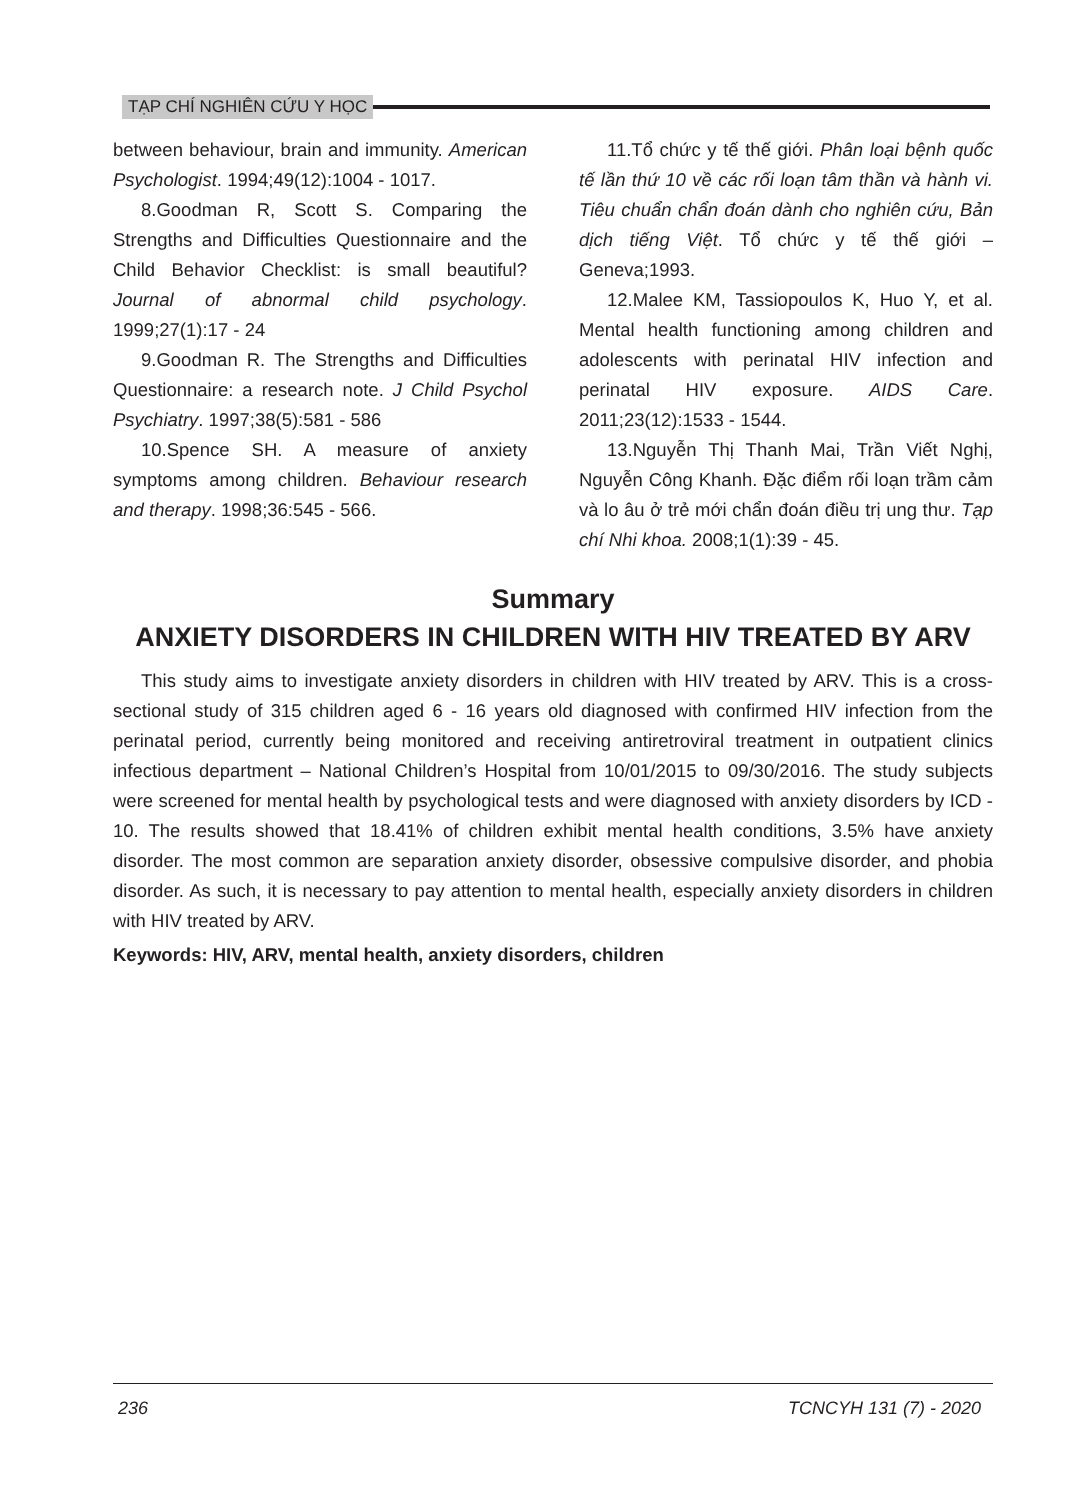TẠP CHÍ NGHIÊN CỨU Y HỌC
between behaviour, brain and immunity. American Psychologist. 1994;49(12):1004 - 1017.
8.Goodman R, Scott S. Comparing the Strengths and Difficulties Questionnaire and the Child Behavior Checklist: is small beautiful? Journal of abnormal child psychology. 1999;27(1):17 - 24
9.Goodman R. The Strengths and Difficulties Questionnaire: a research note. J Child Psychol Psychiatry. 1997;38(5):581 - 586
10.Spence SH. A measure of anxiety symptoms among children. Behaviour research and therapy. 1998;36:545 - 566.
11.Tổ chức y tế thế giới. Phân loại bệnh quốc tế lần thứ 10 về các rối loạn tâm thần và hành vi. Tiêu chuẩn chẩn đoán dành cho nghiên cứu, Bản dịch tiếng Việt. Tổ chức y tế thế giới – Geneva;1993.
12.Malee KM, Tassiopoulos K, Huo Y, et al. Mental health functioning among children and adolescents with perinatal HIV infection and perinatal HIV exposure. AIDS Care. 2011;23(12):1533 - 1544.
13.Nguyễn Thị Thanh Mai, Trần Viết Nghị, Nguyễn Công Khanh. Đặc điểm rối loạn trầm cảm và lo âu ở trẻ mới chẩn đoán điều trị ung thư. Tạp chí Nhi khoa. 2008;1(1):39 - 45.
Summary
ANXIETY DISORDERS IN CHILDREN WITH HIV TREATED BY ARV
This study aims to investigate anxiety disorders in children with HIV treated by ARV. This is a cross-sectional study of 315 children aged 6 - 16 years old diagnosed with confirmed HIV infection from the perinatal period, currently being monitored and receiving antiretroviral treatment in outpatient clinics infectious department – National Children’s Hospital from 10/01/2015 to 09/30/2016. The study subjects were screened for mental health by psychological tests and were diagnosed with anxiety disorders by ICD - 10. The results showed that 18.41% of children exhibit mental health conditions, 3.5% have anxiety disorder. The most common are separation anxiety disorder, obsessive compulsive disorder, and phobia disorder. As such, it is necessary to pay attention to mental health, especially anxiety disorders in children with HIV treated by ARV.
Keywords: HIV, ARV, mental health, anxiety disorders, children
236 TCNCYH 131 (7) - 2020